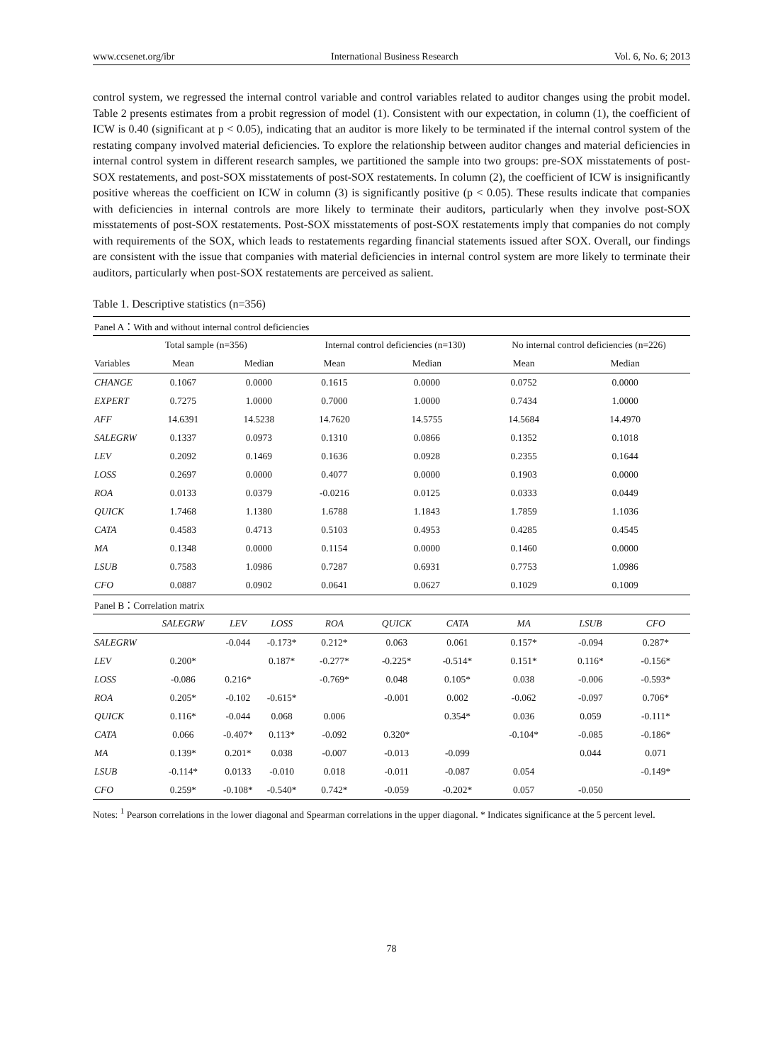www.ccsenet.org/ibr International Business Research Vol. 6, No. 6; 2013
control system, we regressed the internal control variable and control variables related to auditor changes using the probit model. Table 2 presents estimates from a probit regression of model (1). Consistent with our expectation, in column (1), the coefficient of ICW is 0.40 (significant at p < 0.05), indicating that an auditor is more likely to be terminated if the internal control system of the restating company involved material deficiencies. To explore the relationship between auditor changes and material deficiencies in internal control system in different research samples, we partitioned the sample into two groups: pre-SOX misstatements of post-SOX restatements, and post-SOX misstatements of post-SOX restatements. In column (2), the coefficient of ICW is insignificantly positive whereas the coefficient on ICW in column (3) is significantly positive (p < 0.05). These results indicate that companies with deficiencies in internal controls are more likely to terminate their auditors, particularly when they involve post-SOX misstatements of post-SOX restatements. Post-SOX misstatements of post-SOX restatements imply that companies do not comply with requirements of the SOX, which leads to restatements regarding financial statements issued after SOX. Overall, our findings are consistent with the issue that companies with material deficiencies in internal control system are more likely to terminate their auditors, particularly when post-SOX restatements are perceived as salient.
Table 1. Descriptive statistics (n=356)
| Panel A：With and without internal control deficiencies | | | | | | | | | |
| | Total sample (n=356) | | | Internal control deficiencies (n=130) | | | No internal control deficiencies (n=226) | | |
| Variables | Mean | Median | | Mean | Median | | Mean | Median | |
| CHANGE | 0.1067 | 0.0000 | | 0.1615 | 0.0000 | | 0.0752 | 0.0000 | |
| EXPERT | 0.7275 | 1.0000 | | 0.7000 | 1.0000 | | 0.7434 | 1.0000 | |
| AFF | 14.6391 | 14.5238 | | 14.7620 | 14.5755 | | 14.5684 | 14.4970 | |
| SALEGRW | 0.1337 | 0.0973 | | 0.1310 | 0.0866 | | 0.1352 | 0.1018 | |
| LEV | 0.2092 | 0.1469 | | 0.1636 | 0.0928 | | 0.2355 | 0.1644 | |
| LOSS | 0.2697 | 0.0000 | | 0.4077 | 0.0000 | | 0.1903 | 0.0000 | |
| ROA | 0.0133 | 0.0379 | | -0.0216 | 0.0125 | | 0.0333 | 0.0449 | |
| QUICK | 1.7468 | 1.1380 | | 1.6788 | 1.1843 | | 1.7859 | 1.1036 | |
| CATA | 0.4583 | 0.4713 | | 0.5103 | 0.4953 | | 0.4285 | 0.4545 | |
| MA | 0.1348 | 0.0000 | | 0.1154 | 0.0000 | | 0.1460 | 0.0000 | |
| LSUB | 0.7583 | 1.0986 | | 0.7287 | 0.6931 | | 0.7753 | 1.0986 | |
| CFO | 0.0887 | 0.0902 | | 0.0641 | 0.0627 | | 0.1029 | 0.1009 | |
| Panel B：Correlation matrix | | | | | | | | | |
| | SALEGRW | LEV | LOSS | ROA | QUICK | CATA | MA | LSUB | CFO |
| SALEGRW | | -0.044 | -0.173* | 0.212* | 0.063 | 0.061 | 0.157* | -0.094 | 0.287* |
| LEV | 0.200* | | 0.187* | -0.277* | -0.225* | -0.514* | 0.151* | 0.116* | -0.156* |
| LOSS | -0.086 | 0.216* | | -0.769* | 0.048 | 0.105* | 0.038 | -0.006 | -0.593* |
| ROA | 0.205* | -0.102 | -0.615* | | -0.001 | 0.002 | -0.062 | -0.097 | 0.706* |
| QUICK | 0.116* | -0.044 | 0.068 | 0.006 | | 0.354* | 0.036 | 0.059 | -0.111* |
| CATA | 0.066 | -0.407* | 0.113* | -0.092 | 0.320* | | -0.104* | -0.085 | -0.186* |
| MA | 0.139* | 0.201* | 0.038 | -0.007 | -0.013 | -0.099 | | 0.044 | 0.071 |
| LSUB | -0.114* | 0.0133 | -0.010 | 0.018 | -0.011 | -0.087 | 0.054 | | -0.149* |
| CFO | 0.259* | -0.108* | -0.540* | 0.742* | -0.059 | -0.202* | 0.057 | -0.050 | |
Notes: <sup>1</sup> Pearson correlations in the lower diagonal and Spearman correlations in the upper diagonal. * Indicates significance at the 5 percent level.
78